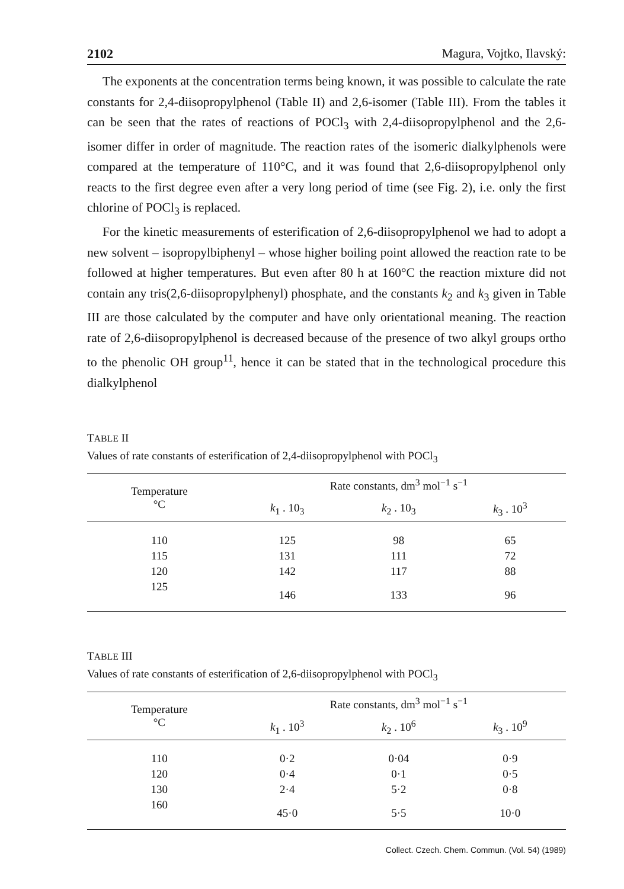2102 Magura, Vojtko, Ilavský:
The exponents at the concentration terms being known, it was possible to calculate the rate constants for 2,4-diisopropylphenol (Table II) and 2,6-isomer (Table III). From the tables it can be seen that the rates of reactions of POCl<sub>3</sub> with 2,4-diisopropylphenol and the 2,6-isomer differ in order of magnitude. The reaction rates of the isomeric dialkylphenols were compared at the temperature of 110°C, and it was found that 2,6-diisopropylphenol only reacts to the first degree even after a very long period of time (see Fig. 2), i.e. only the first chlorine of POCl<sub>3</sub> is replaced.
For the kinetic measurements of esterification of 2,6-diisopropylphenol we had to adopt a new solvent – isopropylbiphenyl – whose higher boiling point allowed the reaction rate to be followed at higher temperatures. But even after 80 h at 160°C the reaction mixture did not contain any tris(2,6-diisopropylphenyl) phosphate, and the constants k<sub>2</sub> and k<sub>3</sub> given in Table III are those calculated by the computer and have only orientational meaning. The reaction rate of 2,6-diisopropylphenol is decreased because of the presence of two alkyl groups ortho to the phenolic OH group<sup>11</sup>, hence it can be stated that in the technological procedure this dialkylphenol
TABLE II
Values of rate constants of esterification of 2,4-diisopropylphenol with POCl<sub>3</sub>
| Temperature °C | Rate constants, dm<sup>3</sup> mol<sup>−1</sup> s<sup>−1</sup> | | |
| --- | --- | --- | --- |
| | k<sub>1</sub> . 10<sub>3</sub> | k<sub>2</sub> . 10<sub>3</sub> | k<sub>3</sub> . 10<sup>3</sup> |
| 110 | 125 | 98 | 65 |
| 115 | 131 | 111 | 72 |
| 120 | 142 | 117 | 88 |
| 125 | 146 | 133 | 96 |
TABLE III
Values of rate constants of esterification of 2,6-diisopropylphenol with POCl<sub>3</sub>
| Temperature °C | Rate constants, dm<sup>3</sup> mol<sup>−1</sup> s<sup>−1</sup> | | |
| --- | --- | --- | --- |
| | k<sub>1</sub> . 10<sup>3</sup> | k<sub>2</sub> . 10<sup>6</sup> | k<sub>3</sub> . 10<sup>9</sup> |
| 110 | 0·2 | 0·04 | 0·9 |
| 120 | 0·4 | 0·1 | 0·5 |
| 130 | 2·4 | 5·2 | 0·8 |
| 160 | 45·0 | 5·5 | 10·0 |
Collect. Czech. Chem. Commun. (Vol. 54) (1989)